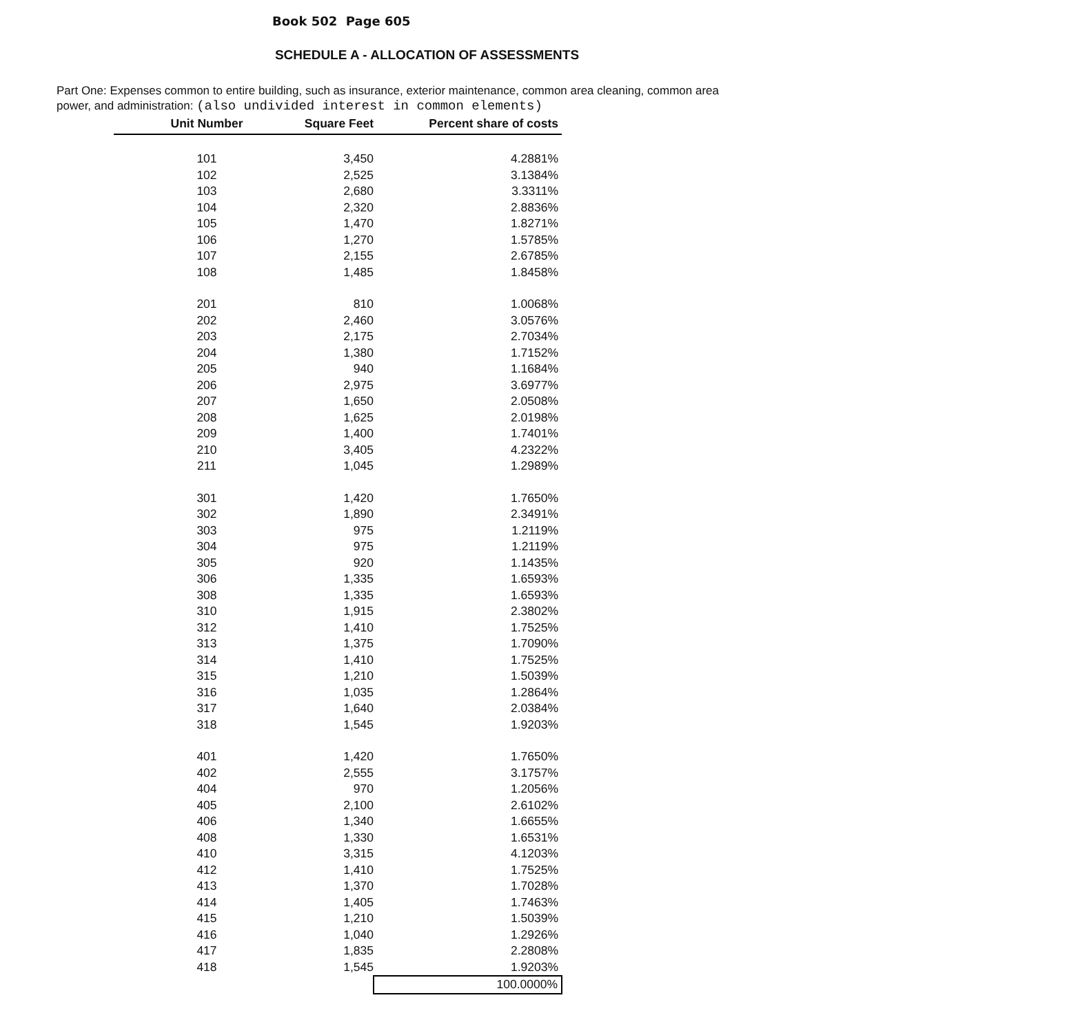Book 502 Page 605
SCHEDULE A - ALLOCATION OF ASSESSMENTS
Part One: Expenses common to entire building, such as insurance, exterior maintenance, common area cleaning, common area power, and administration: (also undivided interest in common elements)
| Unit Number | Square Feet | Percent share of costs |
| --- | --- | --- |
| 101 | 3,450 | 4.2881% |
| 102 | 2,525 | 3.1384% |
| 103 | 2,680 | 3.3311% |
| 104 | 2,320 | 2.8836% |
| 105 | 1,470 | 1.8271% |
| 106 | 1,270 | 1.5785% |
| 107 | 2,155 | 2.6785% |
| 108 | 1,485 | 1.8458% |
| 201 | 810 | 1.0068% |
| 202 | 2,460 | 3.0576% |
| 203 | 2,175 | 2.7034% |
| 204 | 1,380 | 1.7152% |
| 205 | 940 | 1.1684% |
| 206 | 2,975 | 3.6977% |
| 207 | 1,650 | 2.0508% |
| 208 | 1,625 | 2.0198% |
| 209 | 1,400 | 1.7401% |
| 210 | 3,405 | 4.2322% |
| 211 | 1,045 | 1.2989% |
| 301 | 1,420 | 1.7650% |
| 302 | 1,890 | 2.3491% |
| 303 | 975 | 1.2119% |
| 304 | 975 | 1.2119% |
| 305 | 920 | 1.1435% |
| 306 | 1,335 | 1.6593% |
| 308 | 1,335 | 1.6593% |
| 310 | 1,915 | 2.3802% |
| 312 | 1,410 | 1.7525% |
| 313 | 1,375 | 1.7090% |
| 314 | 1,410 | 1.7525% |
| 315 | 1,210 | 1.5039% |
| 316 | 1,035 | 1.2864% |
| 317 | 1,640 | 2.0384% |
| 318 | 1,545 | 1.9203% |
| 401 | 1,420 | 1.7650% |
| 402 | 2,555 | 3.1757% |
| 404 | 970 | 1.2056% |
| 405 | 2,100 | 2.6102% |
| 406 | 1,340 | 1.6655% |
| 408 | 1,330 | 1.6531% |
| 410 | 3,315 | 4.1203% |
| 412 | 1,410 | 1.7525% |
| 413 | 1,370 | 1.7028% |
| 414 | 1,405 | 1.7463% |
| 415 | 1,210 | 1.5039% |
| 416 | 1,040 | 1.2926% |
| 417 | 1,835 | 2.2808% |
| 418 | 1,545 | 1.9203% |
| | | 100.0000% |